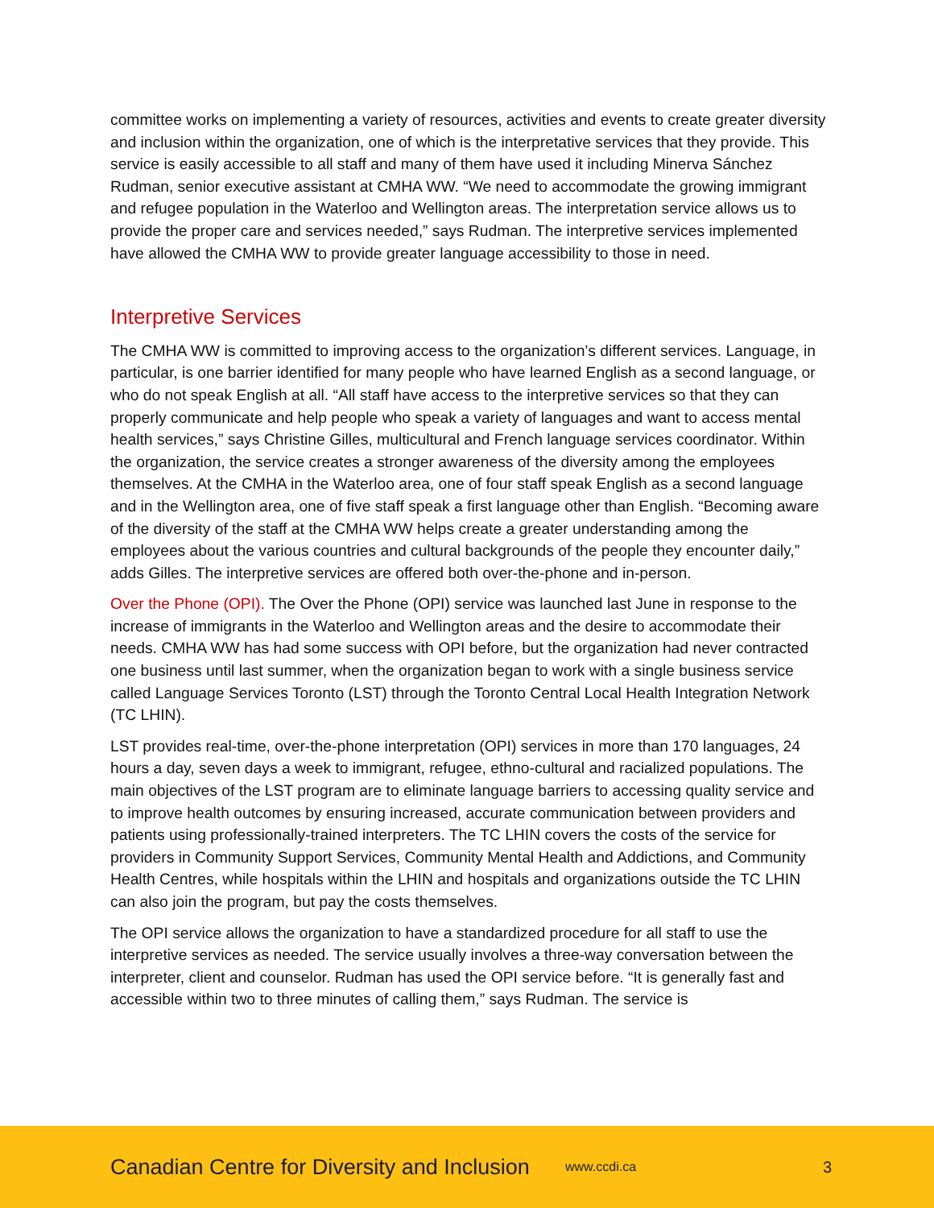committee works on implementing a variety of resources, activities and events to create greater diversity and inclusion within the organization, one of which is the interpretative services that they provide. This service is easily accessible to all staff and many of them have used it including Minerva Sánchez Rudman, senior executive assistant at CMHA WW. “We need to accommodate the growing immigrant and refugee population in the Waterloo and Wellington areas. The interpretation service allows us to provide the proper care and services needed,” says Rudman. The interpretive services implemented have allowed the CMHA WW to provide greater language accessibility to those in need.
Interpretive Services
The CMHA WW is committed to improving access to the organization’s different services. Language, in particular, is one barrier identified for many people who have learned English as a second language, or who do not speak English at all. “All staff have access to the interpretive services so that they can properly communicate and help people who speak a variety of languages and want to access mental health services,” says Christine Gilles, multicultural and French language services coordinator. Within the organization, the service creates a stronger awareness of the diversity among the employees themselves. At the CMHA in the Waterloo area, one of four staff speak English as a second language and in the Wellington area, one of five staff speak a first language other than English. “Becoming aware of the diversity of the staff at the CMHA WW helps create a greater understanding among the employees about the various countries and cultural backgrounds of the people they encounter daily,” adds Gilles. The interpretive services are offered both over-the-phone and in-person.
Over the Phone (OPI). The Over the Phone (OPI) service was launched last June in response to the increase of immigrants in the Waterloo and Wellington areas and the desire to accommodate their needs. CMHA WW has had some success with OPI before, but the organization had never contracted one business until last summer, when the organization began to work with a single business service called Language Services Toronto (LST) through the Toronto Central Local Health Integration Network (TC LHIN).
LST provides real-time, over-the-phone interpretation (OPI) services in more than 170 languages, 24 hours a day, seven days a week to immigrant, refugee, ethno-cultural and racialized populations. The main objectives of the LST program are to eliminate language barriers to accessing quality service and to improve health outcomes by ensuring increased, accurate communication between providers and patients using professionally-trained interpreters. The TC LHIN covers the costs of the service for providers in Community Support Services, Community Mental Health and Addictions, and Community Health Centres, while hospitals within the LHIN and hospitals and organizations outside the TC LHIN can also join the program, but pay the costs themselves.
The OPI service allows the organization to have a standardized procedure for all staff to use the interpretive services as needed. The service usually involves a three-way conversation between the interpreter, client and counselor. Rudman has used the OPI service before. “It is generally fast and accessible within two to three minutes of calling them,” says Rudman. The service is
Canadian Centre for Diversity and Inclusion www.ccdi.ca 3